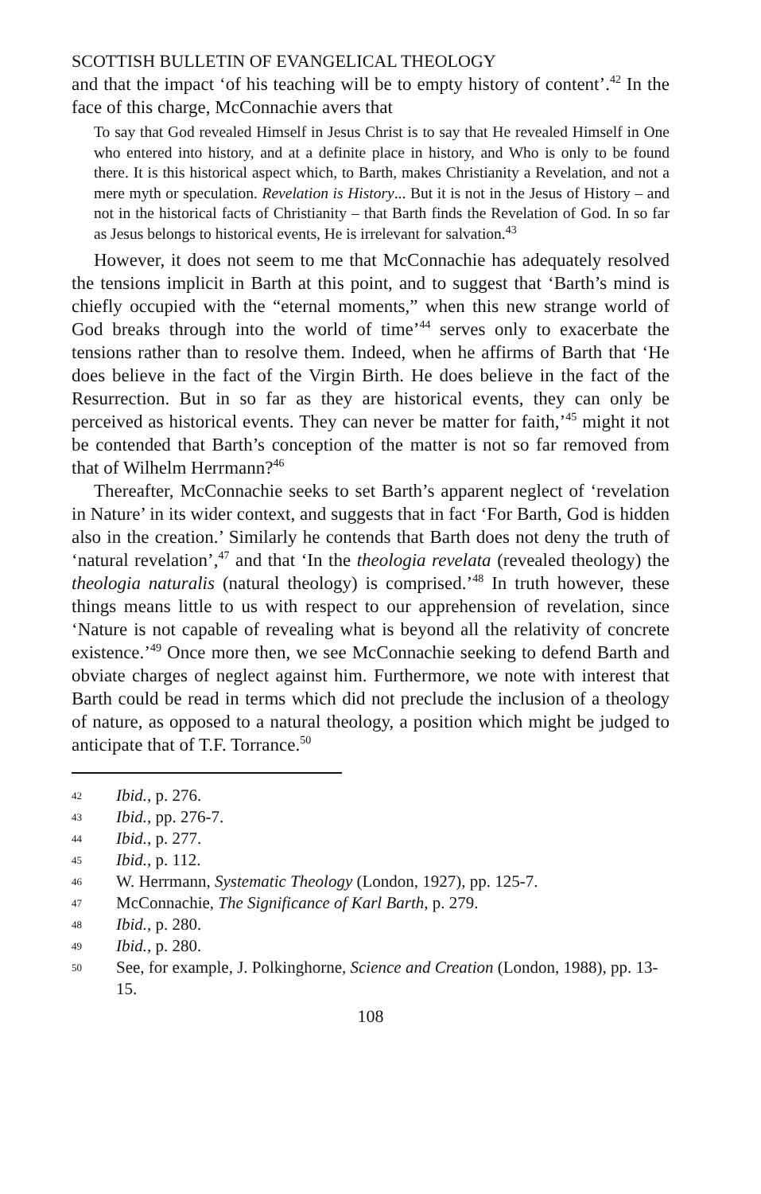SCOTTISH BULLETIN OF EVANGELICAL THEOLOGY
and that the impact ‘of his teaching will be to empty history of content’.<sup>42</sup> In the face of this charge, McConnachie avers that
To say that God revealed Himself in Jesus Christ is to say that He revealed Himself in One who entered into history, and at a definite place in history, and Who is only to be found there. It is this historical aspect which, to Barth, makes Christianity a Revelation, and not a mere myth or speculation. Revelation is History... But it is not in the Jesus of History – and not in the historical facts of Christianity – that Barth finds the Revelation of God. In so far as Jesus belongs to historical events, He is irrelevant for salvation.<sup>43</sup>
However, it does not seem to me that McConnachie has adequately resolved the tensions implicit in Barth at this point, and to suggest that ‘Barth’s mind is chiefly occupied with the “eternal moments,” when this new strange world of God breaks through into the world of time’<sup>44</sup> serves only to exacerbate the tensions rather than to resolve them. Indeed, when he affirms of Barth that ‘He does believe in the fact of the Virgin Birth. He does believe in the fact of the Resurrection. But in so far as they are historical events, they can only be perceived as historical events. They can never be matter for faith,’<sup>45</sup> might it not be contended that Barth’s conception of the matter is not so far removed from that of Wilhelm Herrmann?<sup>46</sup>
Thereafter, McConnachie seeks to set Barth’s apparent neglect of ‘revelation in Nature’ in its wider context, and suggests that in fact ‘For Barth, God is hidden also in the creation.’ Similarly he contends that Barth does not deny the truth of ‘natural revelation’,<sup>47</sup> and that ‘In the theologia revelata (revealed theology) the theologia naturalis (natural theology) is comprised.’<sup>48</sup> In truth however, these things means little to us with respect to our apprehension of revelation, since ‘Nature is not capable of revealing what is beyond all the relativity of concrete existence.’<sup>49</sup> Once more then, we see McConnachie seeking to defend Barth and obviate charges of neglect against him. Furthermore, we note with interest that Barth could be read in terms which did not preclude the inclusion of a theology of nature, as opposed to a natural theology, a position which might be judged to anticipate that of T.F. Torrance.<sup>50</sup>
42 Ibid., p. 276.
43 Ibid., pp. 276-7.
44 Ibid., p. 277.
45 Ibid., p. 112.
46 W. Herrmann, Systematic Theology (London, 1927), pp. 125-7.
47 McConnachie, The Significance of Karl Barth, p. 279.
48 Ibid., p. 280.
49 Ibid., p. 280.
50 See, for example, J. Polkinghorne, Science and Creation (London, 1988), pp. 13-15.
108